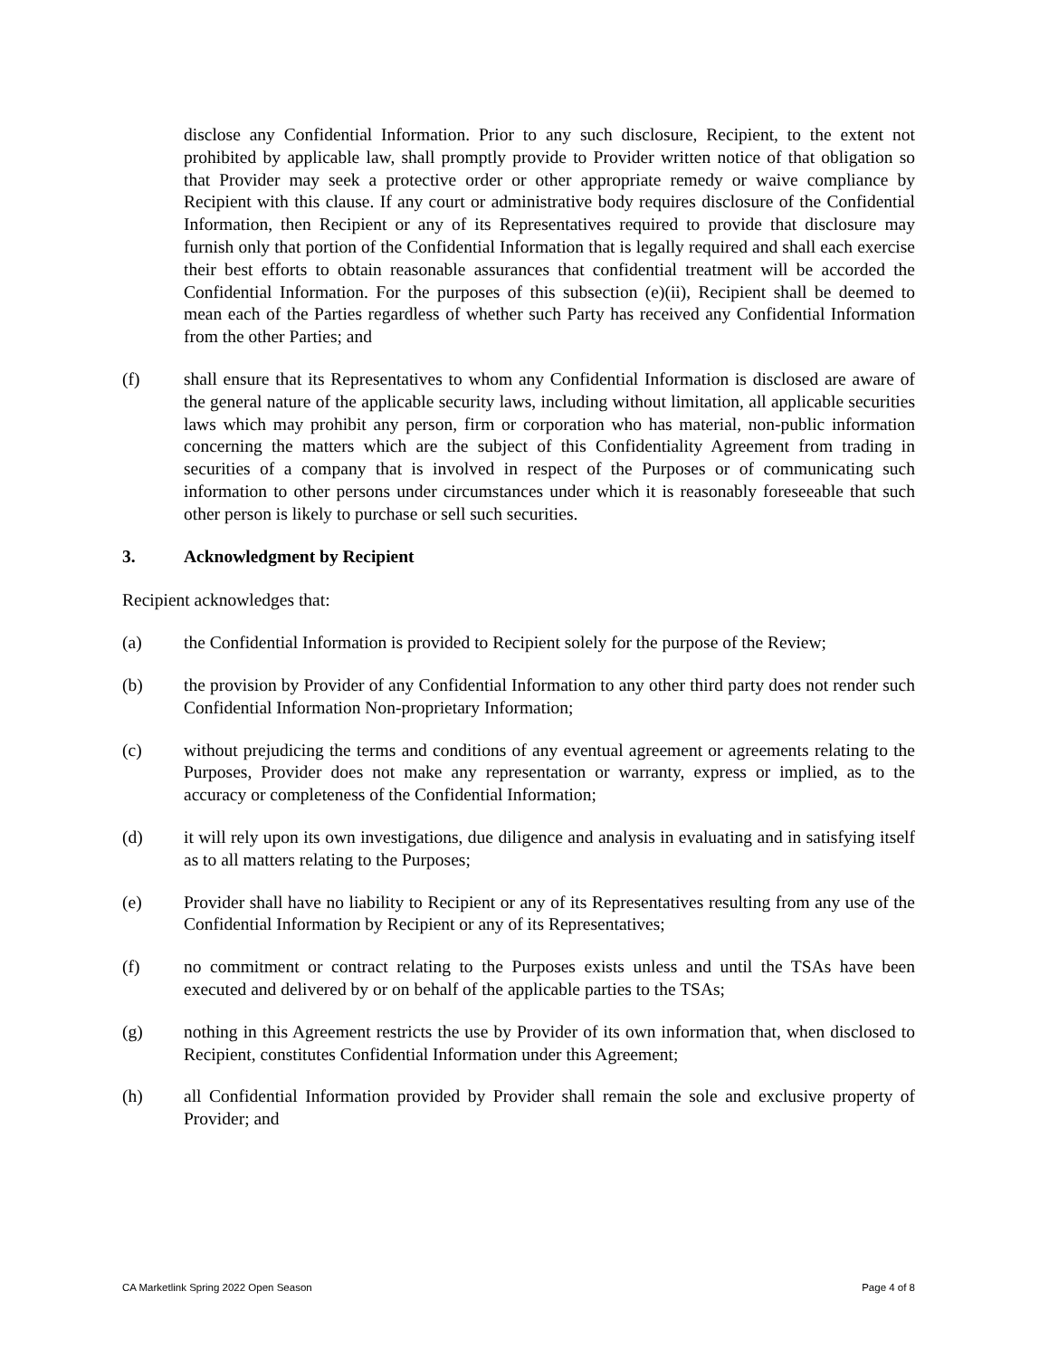disclose any Confidential Information. Prior to any such disclosure, Recipient, to the extent not prohibited by applicable law, shall promptly provide to Provider written notice of that obligation so that Provider may seek a protective order or other appropriate remedy or waive compliance by Recipient with this clause. If any court or administrative body requires disclosure of the Confidential Information, then Recipient or any of its Representatives required to provide that disclosure may furnish only that portion of the Confidential Information that is legally required and shall each exercise their best efforts to obtain reasonable assurances that confidential treatment will be accorded the Confidential Information. For the purposes of this subsection (e)(ii), Recipient shall be deemed to mean each of the Parties regardless of whether such Party has received any Confidential Information from the other Parties; and
(f) shall ensure that its Representatives to whom any Confidential Information is disclosed are aware of the general nature of the applicable security laws, including without limitation, all applicable securities laws which may prohibit any person, firm or corporation who has material, non-public information concerning the matters which are the subject of this Confidentiality Agreement from trading in securities of a company that is involved in respect of the Purposes or of communicating such information to other persons under circumstances under which it is reasonably foreseeable that such other person is likely to purchase or sell such securities.
3. Acknowledgment by Recipient
Recipient acknowledges that:
(a) the Confidential Information is provided to Recipient solely for the purpose of the Review;
(b) the provision by Provider of any Confidential Information to any other third party does not render such Confidential Information Non-proprietary Information;
(c) without prejudicing the terms and conditions of any eventual agreement or agreements relating to the Purposes, Provider does not make any representation or warranty, express or implied, as to the accuracy or completeness of the Confidential Information;
(d) it will rely upon its own investigations, due diligence and analysis in evaluating and in satisfying itself as to all matters relating to the Purposes;
(e) Provider shall have no liability to Recipient or any of its Representatives resulting from any use of the Confidential Information by Recipient or any of its Representatives;
(f) no commitment or contract relating to the Purposes exists unless and until the TSAs have been executed and delivered by or on behalf of the applicable parties to the TSAs;
(g) nothing in this Agreement restricts the use by Provider of its own information that, when disclosed to Recipient, constitutes Confidential Information under this Agreement;
(h) all Confidential Information provided by Provider shall remain the sole and exclusive property of Provider; and
CA Marketlink Spring 2022 Open Season Page 4 of 8